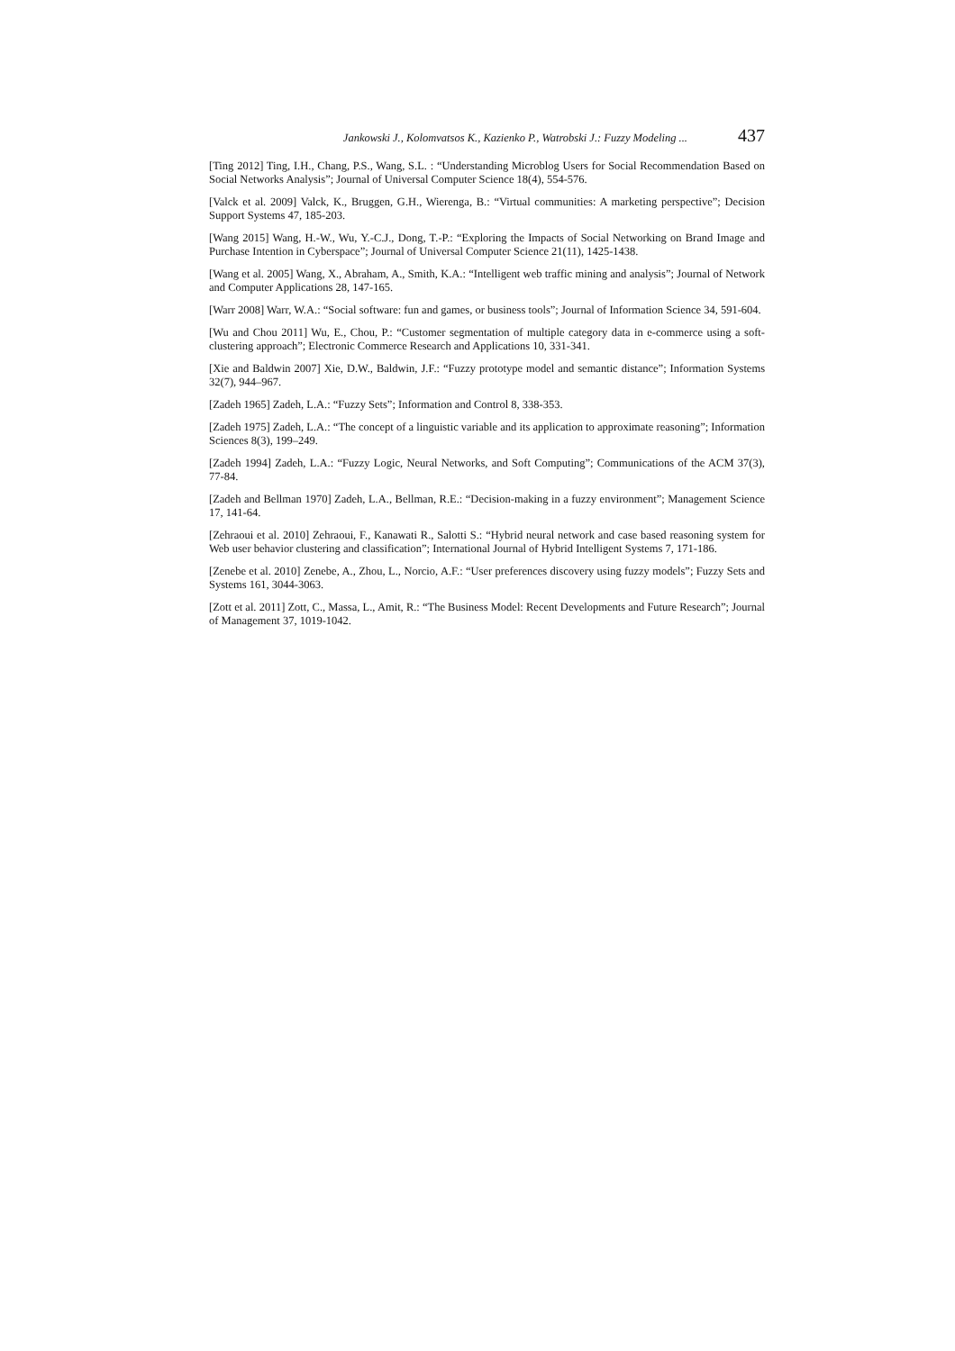Jankowski J., Kolomvatsos K., Kazienko P., Watrobski J.: Fuzzy Modeling ... 437
[Ting 2012] Ting, I.H., Chang, P.S., Wang, S.L. : “Understanding Microblog Users for Social Recommendation Based on Social Networks Analysis”; Journal of Universal Computer Science 18(4), 554-576.
[Valck et al. 2009] Valck, K., Bruggen, G.H., Wierenga, B.: “Virtual communities: A marketing perspective”; Decision Support Systems 47, 185-203.
[Wang 2015] Wang, H.-W., Wu, Y.-C.J., Dong, T.-P.: “Exploring the Impacts of Social Networking on Brand Image and Purchase Intention in Cyberspace”; Journal of Universal Computer Science 21(11), 1425-1438.
[Wang et al. 2005] Wang, X., Abraham, A., Smith, K.A.: “Intelligent web traffic mining and analysis”; Journal of Network and Computer Applications 28, 147-165.
[Warr 2008] Warr, W.A.: “Social software: fun and games, or business tools”; Journal of Information Science 34, 591-604.
[Wu and Chou 2011] Wu, E., Chou, P.: “Customer segmentation of multiple category data in e-commerce using a soft-clustering approach”; Electronic Commerce Research and Applications 10, 331-341.
[Xie and Baldwin 2007] Xie, D.W., Baldwin, J.F.: “Fuzzy prototype model and semantic distance”; Information Systems 32(7), 944–967.
[Zadeh 1965] Zadeh, L.A.: “Fuzzy Sets”; Information and Control 8, 338-353.
[Zadeh 1975] Zadeh, L.A.: “The concept of a linguistic variable and its application to approximate reasoning”; Information Sciences 8(3), 199–249.
[Zadeh 1994] Zadeh, L.A.: “Fuzzy Logic, Neural Networks, and Soft Computing”; Communications of the ACM 37(3), 77-84.
[Zadeh and Bellman 1970] Zadeh, L.A., Bellman, R.E.: “Decision-making in a fuzzy environment”; Management Science 17, 141-64.
[Zehraoui et al. 2010] Zehraoui, F., Kanawati R., Salotti S.: “Hybrid neural network and case based reasoning system for Web user behavior clustering and classification”; International Journal of Hybrid Intelligent Systems 7, 171-186.
[Zenebe et al. 2010] Zenebe, A., Zhou, L., Norcio, A.F.: “User preferences discovery using fuzzy models”; Fuzzy Sets and Systems 161, 3044-3063.
[Zott et al. 2011] Zott, C., Massa, L., Amit, R.: “The Business Model: Recent Developments and Future Research”; Journal of Management 37, 1019-1042.